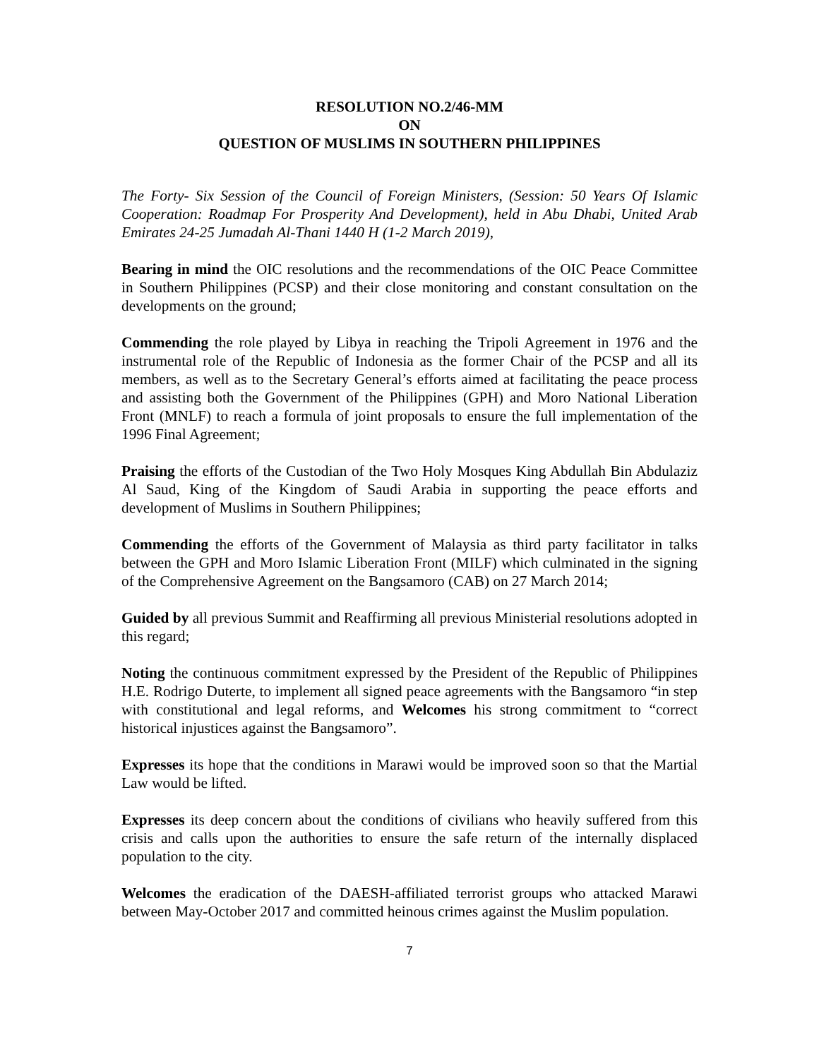RESOLUTION NO.2/46-MM
ON
QUESTION OF MUSLIMS IN SOUTHERN PHILIPPINES
The Forty- Six Session of the Council of Foreign Ministers, (Session: 50 Years Of Islamic Cooperation: Roadmap For Prosperity And Development), held in Abu Dhabi, United Arab Emirates 24-25 Jumadah Al-Thani 1440 H (1-2 March 2019),
Bearing in mind the OIC resolutions and the recommendations of the OIC Peace Committee in Southern Philippines (PCSP) and their close monitoring and constant consultation on the developments on the ground;
Commending the role played by Libya in reaching the Tripoli Agreement in 1976 and the instrumental role of the Republic of Indonesia as the former Chair of the PCSP and all its members, as well as to the Secretary General’s efforts aimed at facilitating the peace process and assisting both the Government of the Philippines (GPH) and Moro National Liberation Front (MNLF) to reach a formula of joint proposals to ensure the full implementation of the 1996 Final Agreement;
Praising the efforts of the Custodian of the Two Holy Mosques King Abdullah Bin Abdulaziz Al Saud, King of the Kingdom of Saudi Arabia in supporting the peace efforts and development of Muslims in Southern Philippines;
Commending the efforts of the Government of Malaysia as third party facilitator in talks between the GPH and Moro Islamic Liberation Front (MILF) which culminated in the signing of the Comprehensive Agreement on the Bangsamoro (CAB) on 27 March 2014;
Guided by all previous Summit and Reaffirming all previous Ministerial resolutions adopted in this regard;
Noting the continuous commitment expressed by the President of the Republic of Philippines H.E. Rodrigo Duterte, to implement all signed peace agreements with the Bangsamoro “in step with constitutional and legal reforms, and Welcomes his strong commitment to “correct historical injustices against the Bangsamoro”.
Expresses its hope that the conditions in Marawi would be improved soon so that the Martial Law would be lifted.
Expresses its deep concern about the conditions of civilians who heavily suffered from this crisis and calls upon the authorities to ensure the safe return of the internally displaced population to the city.
Welcomes the eradication of the DAESH-affiliated terrorist groups who attacked Marawi between May-October 2017 and committed heinous crimes against the Muslim population.
7